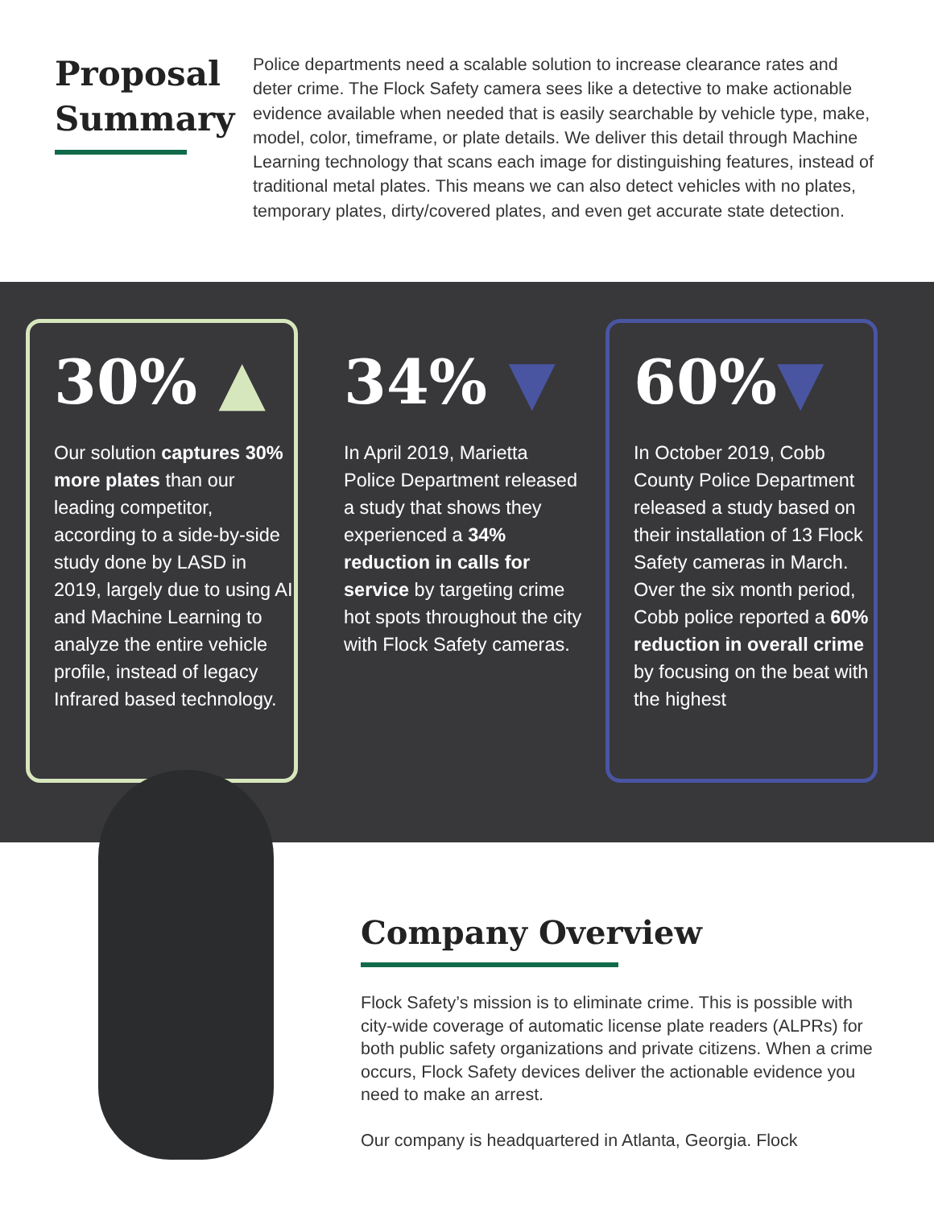Proposal Summary
Police departments need a scalable solution to increase clearance rates and deter crime. The Flock Safety camera sees like a detective to make actionable evidence available when needed that is easily searchable by vehicle type, make, model, color, timeframe, or plate details. We deliver this detail through Machine Learning technology that scans each image for distinguishing features, instead of traditional metal plates. This means we can also detect vehicles with no plates, temporary plates, dirty/covered plates, and even get accurate state detection.
30% ▲
Our solution captures 30% more plates than our leading competitor, according to a side-by-side study done by LASD in 2019, largely due to using AI and Machine Learning to analyze the entire vehicle profile, instead of legacy Infrared based technology.
34% ▼
In April 2019, Marietta Police Department released a study that shows they experienced a 34% reduction in calls for service by targeting crime hot spots throughout the city with Flock Safety cameras.
60%▼
In October 2019, Cobb County Police Department released a study based on their installation of 13 Flock Safety cameras in March. Over the six month period, Cobb police reported a 60% reduction in overall crime by focusing on the beat with the highest
Company Overview
Flock Safety’s mission is to eliminate crime. This is possible with city-wide coverage of automatic license plate readers (ALPRs) for both public safety organizations and private citizens. When a crime occurs, Flock Safety devices deliver the actionable evidence you need to make an arrest.
Our company is headquartered in Atlanta, Georgia. Flock